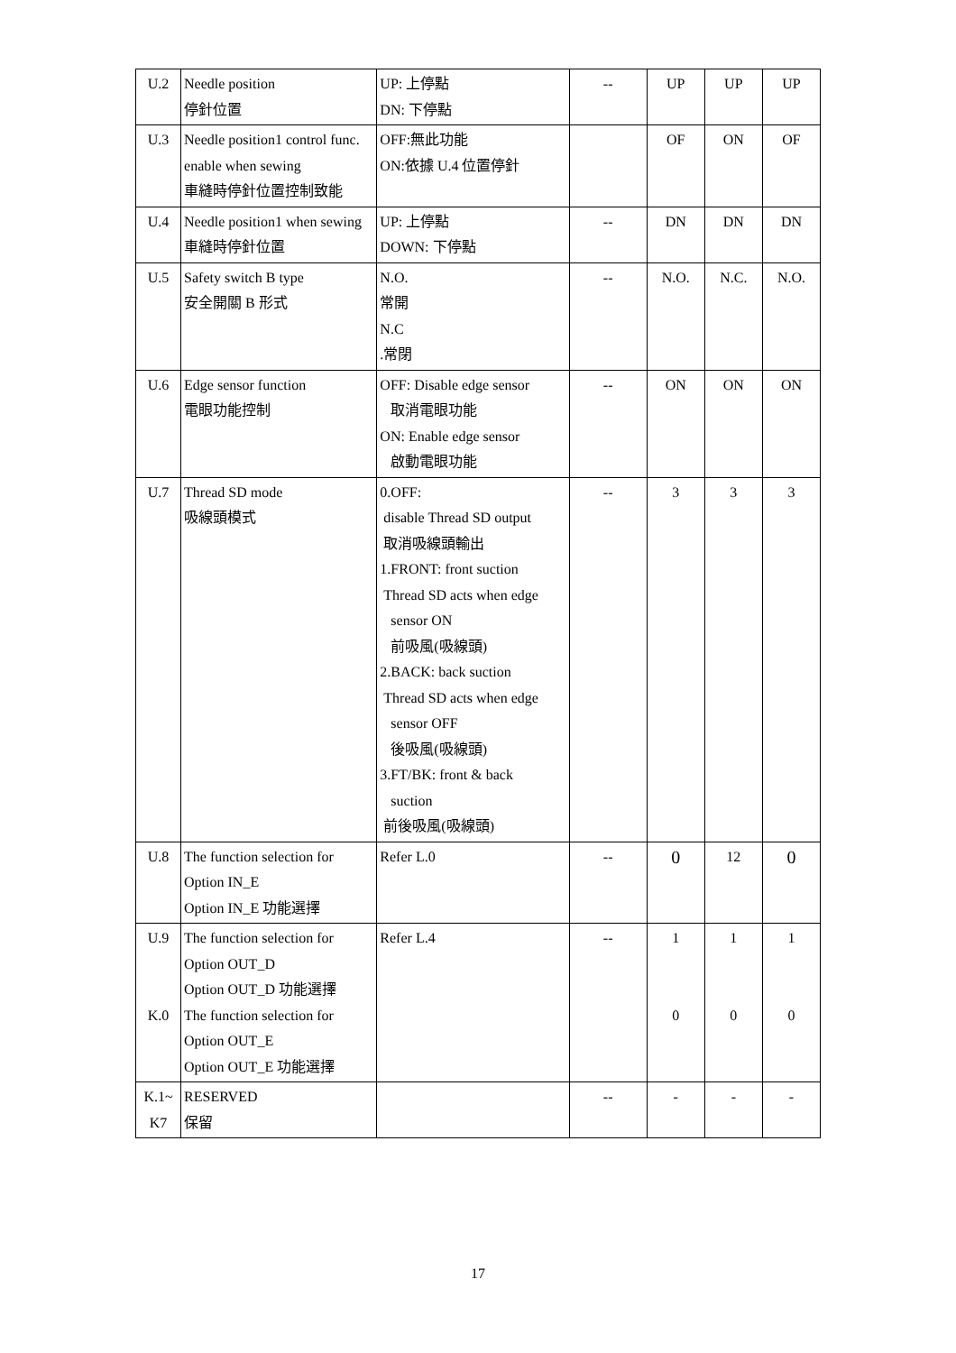| U.2 | Needle position 停針位置 | UP: 上停點 DN: 下停點 | -- | UP | UP | UP |
| U.3 | Needle position1 control func. enable when sewing 車縫時停針位置控制致能 | OFF:無此功能 ON:依據 U.4 位置停針 | | OF | ON | OF |
| U.4 | Needle position1 when sewing 車縫時停針位置 | UP: 上停點 DOWN: 下停點 | -- | DN | DN | DN |
| U.5 | Safety switch B type 安全開關 B 形式 | N.O. 常開 N.C .常閉 | -- | N.O. | N.C. | N.O. |
| U.6 | Edge sensor function 電眼功能控制 | OFF: Disable edge sensor 取消電眼功能 ON: Enable edge sensor 啟動電眼功能 | -- | ON | ON | ON |
| U.7 | Thread SD mode 吸線頭模式 | 0.OFF: disable Thread SD output 取消吸線頭輸出 1.FRONT: front suction Thread SD acts when edge sensor ON 前吸風(吸線頭) 2.BACK: back suction Thread SD acts when edge sensor OFF 後吸風(吸線頭) 3.FT/BK: front & back suction 前後吸風(吸線頭) | -- | 3 | 3 | 3 |
| U.8 | The function selection for Option IN_E Option IN_E 功能選擇 | Refer L.0 | -- | 0 | 12 | 0 |
| U.9 K.0 | The function selection for Option OUT_D Option OUT_D 功能選擇 The function selection for Option OUT_E Option OUT_E 功能選擇 | Refer L.4 | -- | 1 0 | 1 0 | 1 0 |
| K.1~ K7 | RESERVED 保留 | | -- | - | - | - |
17